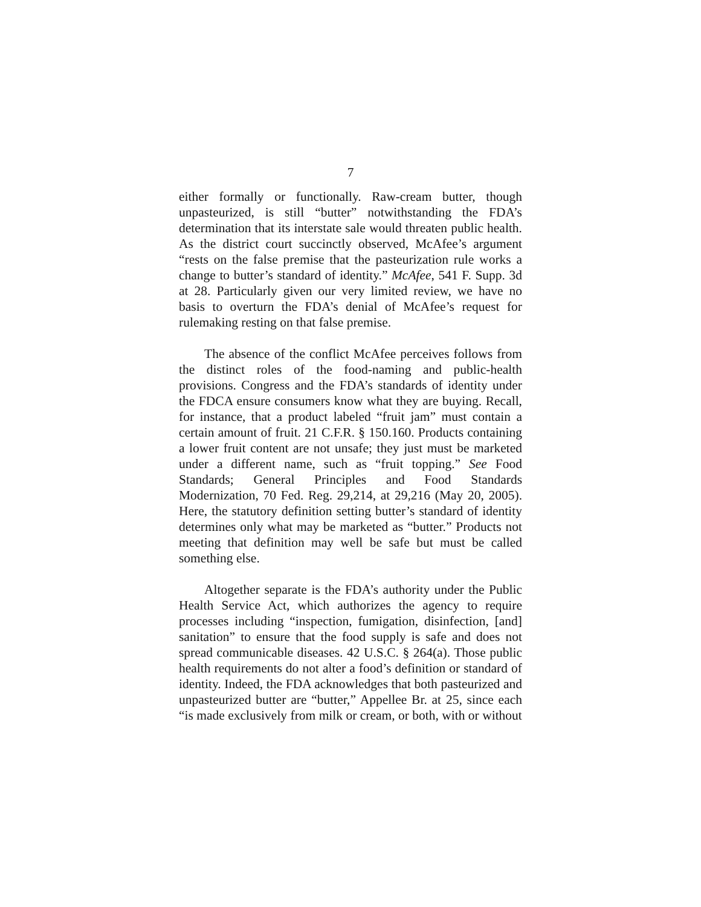7
either formally or functionally. Raw-cream butter, though unpasteurized, is still “butter” notwithstanding the FDA’s determination that its interstate sale would threaten public health. As the district court succinctly observed, McAfee’s argument “rests on the false premise that the pasteurization rule works a change to butter’s standard of identity.” McAfee, 541 F. Supp. 3d at 28. Particularly given our very limited review, we have no basis to overturn the FDA’s denial of McAfee’s request for rulemaking resting on that false premise.
The absence of the conflict McAfee perceives follows from the distinct roles of the food-naming and public-health provisions. Congress and the FDA’s standards of identity under the FDCA ensure consumers know what they are buying. Recall, for instance, that a product labeled “fruit jam” must contain a certain amount of fruit. 21 C.F.R. § 150.160. Products containing a lower fruit content are not unsafe; they just must be marketed under a different name, such as “fruit topping.” See Food Standards; General Principles and Food Standards Modernization, 70 Fed. Reg. 29,214, at 29,216 (May 20, 2005). Here, the statutory definition setting butter’s standard of identity determines only what may be marketed as “butter.” Products not meeting that definition may well be safe but must be called something else.
Altogether separate is the FDA’s authority under the Public Health Service Act, which authorizes the agency to require processes including “inspection, fumigation, disinfection, [and] sanitation” to ensure that the food supply is safe and does not spread communicable diseases. 42 U.S.C. § 264(a). Those public health requirements do not alter a food’s definition or standard of identity. Indeed, the FDA acknowledges that both pasteurized and unpasteurized butter are “butter,” Appellee Br. at 25, since each “is made exclusively from milk or cream, or both, with or without